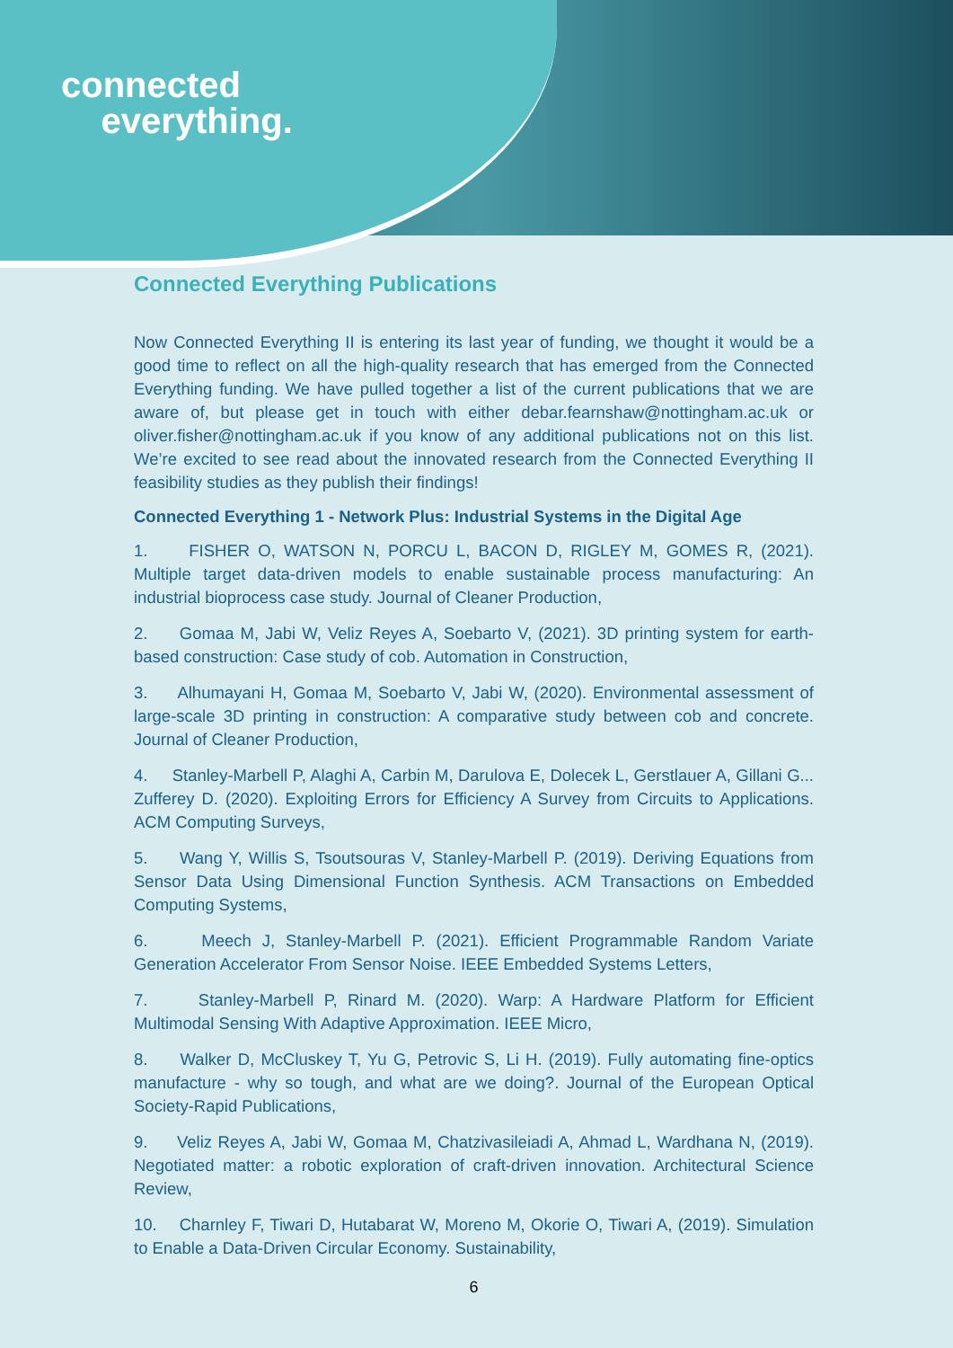connected
everything.
Connected Everything Publications
Now Connected Everything II is entering its last year of funding, we thought it would be a good time to reflect on all the high-quality research that has emerged from the Connected Everything funding. We have pulled together a list of the current publications that we are aware of, but please get in touch with either debar.fearnshaw@nottingham.ac.uk or oliver.fisher@nottingham.ac.uk if you know of any additional publications not on this list. We’re excited to see read about the innovated research from the Connected Everything II feasibility studies as they publish their findings!
Connected Everything 1 - Network Plus: Industrial Systems in the Digital Age
1. FISHER O, WATSON N, PORCU L, BACON D, RIGLEY M, GOMES R, (2021). Multiple target data-driven models to enable sustainable process manufacturing: An industrial bioprocess case study. Journal of Cleaner Production,
2. Gomaa M, Jabi W, Veliz Reyes A, Soebarto V, (2021). 3D printing system for earth-based construction: Case study of cob. Automation in Construction,
3. Alhumayani H, Gomaa M, Soebarto V, Jabi W, (2020). Environmental assessment of large-scale 3D printing in construction: A comparative study between cob and concrete. Journal of Cleaner Production,
4. Stanley-Marbell P, Alaghi A, Carbin M, Darulova E, Dolecek L, Gerstlauer A, Gillani G... Zufferey D. (2020). Exploiting Errors for Efficiency A Survey from Circuits to Applications. ACM Computing Surveys,
5. Wang Y, Willis S, Tsoutsouras V, Stanley-Marbell P. (2019). Deriving Equations from Sensor Data Using Dimensional Function Synthesis. ACM Transactions on Embedded Computing Systems,
6. Meech J, Stanley-Marbell P. (2021). Efficient Programmable Random Variate Generation Accelerator From Sensor Noise. IEEE Embedded Systems Letters,
7. Stanley-Marbell P, Rinard M. (2020). Warp: A Hardware Platform for Efficient Multimodal Sensing With Adaptive Approximation. IEEE Micro,
8. Walker D, McCluskey T, Yu G, Petrovic S, Li H. (2019). Fully automating fine-optics manufacture - why so tough, and what are we doing?. Journal of the European Optical Society-Rapid Publications,
9. Veliz Reyes A, Jabi W, Gomaa M, Chatzivasileiadi A, Ahmad L, Wardhana N, (2019). Negotiated matter: a robotic exploration of craft-driven innovation. Architectural Science Review,
10. Charnley F, Tiwari D, Hutabarat W, Moreno M, Okorie O, Tiwari A, (2019). Simulation to Enable a Data-Driven Circular Economy. Sustainability,
6